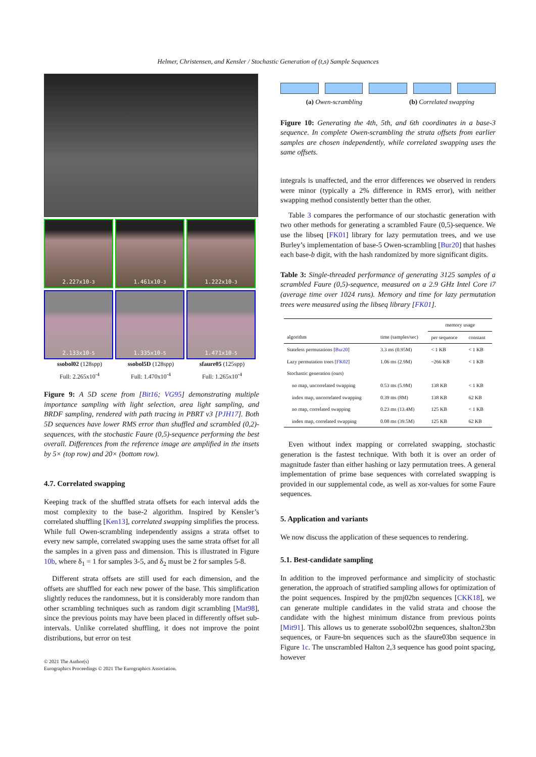Helmer, Christensen, and Kensler / Stochastic Generation of (t,s) Sample Sequences
2.227x10<sup>-3</sup> 1.461x10<sup>-3</sup> 1.222x10<sup>-3</sup>
2.133x10<sup>-5</sup> 1.335x10<sup>-5</sup> 1.471x10<sup>-5</sup>
ssobol02 (128spp)
Full: 2.265x10<sup>-4</sup>
ssobol5D (128spp)
Full: 1.470x10<sup>-4</sup>
sfaure05 (125spp)
Full: 1.265x10<sup>-4</sup>
Figure 9: A 5D scene from [Bit16; VG95] demonstrating multiple importance sampling with light selection, area light sampling, and BRDF sampling, rendered with path tracing in PBRT v3 [PJH17]. Both 5D sequences have lower RMS error than shuffled and scrambled (0,2)-sequences, with the stochastic Faure (0,5)-sequence performing the best overall. Differences from the reference image are amplified in the insets by 5× (top row) and 20× (bottom row).
4.7. Correlated swapping
Keeping track of the shuffled strata offsets for each interval adds the most complexity to the base-2 algorithm. Inspired by Kensler’s correlated shuffling [Ken13], correlated swapping simplifies the process. While full Owen-scrambling independently assigns a strata offset to every new sample, correlated swapping uses the same strata offset for all the samples in a given pass and dimension. This is illustrated in Figure 10b, where δ<sub>1</sub> = 1 for samples 3-5, and δ<sub>2</sub> must be 2 for samples 5-8.
Different strata offsets are still used for each dimension, and the offsets are shuffled for each new power of the base. This simplification slightly reduces the randomness, but it is considerably more random than other scrambling techniques such as random digit scrambling [Mat98], since the previous points may have been placed in differently offset sub-intervals. Unlike correlated shuffling, it does not improve the point distributions, but error on test
(a) Owen-scrambling (b) Correlated swapping
Figure 10: Generating the 4th, 5th, and 6th coordinates in a base-3 sequence. In complete Owen-scrambling the strata offsets from earlier samples are chosen independently, while correlated swapping uses the same offsets.
integrals is unaffected, and the error differences we observed in renders were minor (typically a 2% difference in RMS error), with neither swapping method consistently better than the other.
Table 3 compares the performance of our stochastic generation with two other methods for generating a scrambled Faure (0,5)-sequence. We use the libseq [FK01] library for lazy permutation trees, and we use Burley’s implementation of base-5 Owen-scrambling [Bur20] that hashes each base-b digit, with the hash randomized by more significant digits.
Table 3: Single-threaded performance of generating 3125 samples of a scrambled Faure (0,5)-sequence, measured on a 2.9 GHz Intel Core i7 (average time over 1024 runs). Memory and time for lazy permutation trees were measured using the libseq library [FK01].
| | | memory usage | |
| --- | --- | --- | --- |
| algorithm | time (samples/sec) | per sequence | constant |
| Stateless permutations [ Bur20 ] | 3.3 ms (0.95M) | < 1 KB | < 1 KB |
| Lazy permutation trees [ FK02 ] | 1.06 ms (2.9M) | ~266 KB | < 1 KB |
| Stochastic generation (ours) | | | |
| no map, uncorrelated swapping | 0.53 ms (5.9M) | 138 KB | < 1 KB |
| index map, uncorrelated swapping | 0.39 ms (8M) | 138 KB | 62 KB |
| no map, correlated swapping | 0.23 ms (13.4M) | 125 KB | < 1 KB |
| index map, correlated swapping | 0.08 ms (39.5M) | 125 KB | 62 KB |
Even without index mapping or correlated swapping, stochastic generation is the fastest technique. With both it is over an order of magnitude faster than either hashing or lazy permutation trees. A general implementation of prime base sequences with correlated swapping is provided in our supplemental code, as well as xor-values for some Faure sequences.
5. Application and variants
We now discuss the application of these sequences to rendering.
5.1. Best-candidate sampling
In addition to the improved performance and simplicity of stochastic generation, the approach of stratified sampling allows for optimization of the point sequences. Inspired by the pmj02bn sequences [CKK18], we can generate multiple candidates in the valid strata and choose the candidate with the highest minimum distance from previous points [Mit91]. This allows us to generate ssobol02bn sequences, shalton23bn sequences, or Faure-bn sequences such as the sfaure03bn sequence in Figure 1c. The unscrambled Halton 2,3 sequence has good point spacing, however
© 2021 The Author(s)
Eurographics Proceedings © 2021 The Eurographics Association.